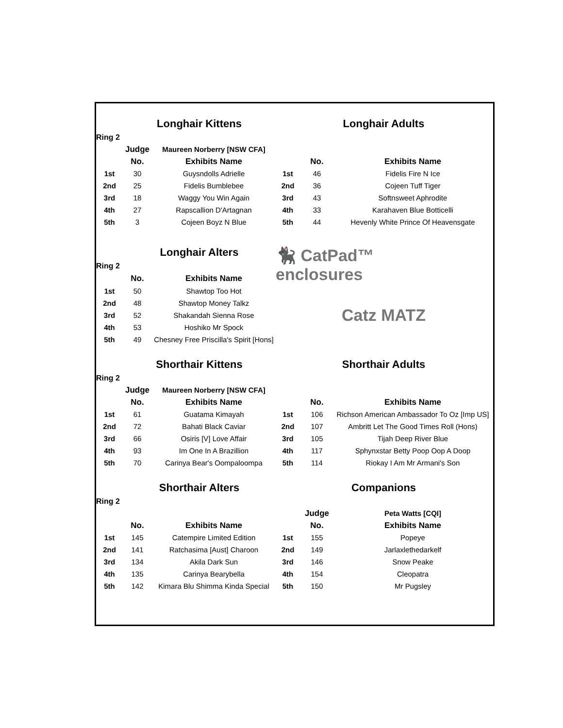| | Longhair Kittens | | Longhair Adults | | |
| Ring 2 | | | | | |
| | Judge | Maureen Norberry [NSW CFA] | | | |
| | No. | Exhibits Name | | No. | Exhibits Name |
| 1st | 30 | Guysndolls Adrielle | 1st | 46 | Fidelis Fire N Ice |
| 2nd | 25 | Fidelis Bumblebee | 2nd | 36 | Cojeen Tuff Tiger |
| 3rd | 18 | Waggy You Win Again | 3rd | 43 | Softnsweet Aphrodite |
| 4th | 27 | Rapscallion D'Artagnan | 4th | 33 | Karahaven Blue Botticelli |
| 5th | 3 | Cojeen Boyz N Blue | 5th | 44 | Hevenly White Prince Of Heavensgate |
| | Longhair Alters | | 🐈‍⬛ CatPad™ enclosures | | |
| Ring 2 | | | | | |
| | No. | Exhibits Name | | | |
| 1st | 50 | Shawtop Too Hot | Catz MATZ | | |
| 2nd | 48 | Shawtop Money Talkz | | | |
| 3rd | 52 | Shakandah Sienna Rose | | | |
| 4th | 53 | Hoshiko Mr Spock | | | |
| 5th | 49 | Chesney Free Priscilla's Spirit [Hons] | | | |
| | Shorthair Kittens | | Shorthair Adults | | |
| Ring 2 | | | | | |
| | Judge | Maureen Norberry [NSW CFA] | | | |
| | No. | Exhibits Name | | No. | Exhibits Name |
| 1st | 61 | Guatama Kimayah | 1st | 106 | Richson American Ambassador To Oz [Imp US] |
| 2nd | 72 | Bahati Black Caviar | 2nd | 107 | Ambritt Let The Good Times Roll (Hons) |
| 3rd | 66 | Osiris [V] Love Affair | 3rd | 105 | Tijah Deep River Blue |
| 4th | 93 | Im One In A Brazillion | 4th | 117 | Sphynxstar Betty Poop Oop A Doop |
| 5th | 70 | Carinya Bear's Oompaloompa | 5th | 114 | Riokay I Am Mr Armani's Son |
| | Shorthair Alters | | Companions | | |
| Ring 2 | | | | | |
| | | | | Judge | Peta Watts [CQI] |
| | No. | Exhibits Name | | No. | Exhibits Name |
| 1st | 145 | Catempire Limited Edition | 1st | 155 | Popeye |
| 2nd | 141 | Ratchasima [Aust] Charoon | 2nd | 149 | Jarlaxlethedarkelf |
| 3rd | 134 | Akila Dark Sun | 3rd | 146 | Snow Peake |
| 4th | 135 | Carinya Bearybella | 4th | 154 | Cleopatra |
| 5th | 142 | Kimara Blu Shimma Kinda Special | 5th | 150 | Mr Pugsley |